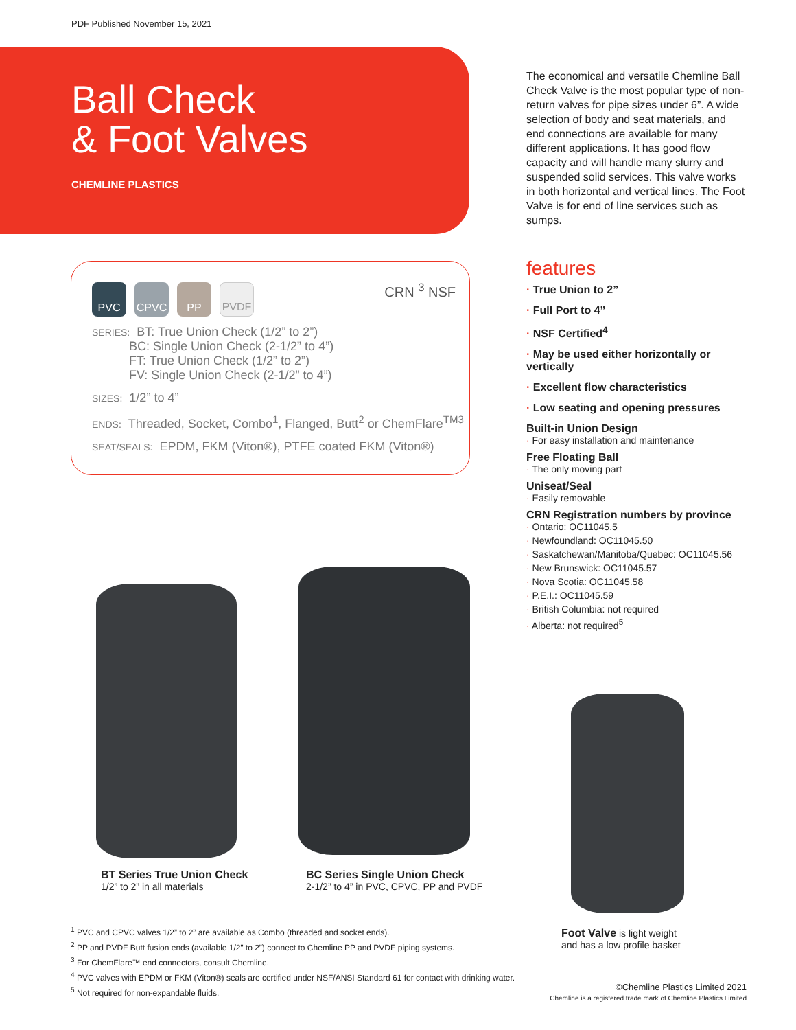PDF Published November 15, 2021
Ball Check
& Foot Valves
CHEMLINE PLASTICS
The economical and versatile Chemline Ball Check Valve is the most popular type of non-return valves for pipe sizes under 6”. A wide selection of body and seat materials, and end connections are available for many different applications. It has good flow capacity and will handle many slurry and suspended solid services. This valve works in both horizontal and vertical lines. The Foot Valve is for end of line services such as sumps.
PVC CPVC PP PVDF
CRN <sup>3</sup> NSF
SERIES: BT: True Union Check (1/2” to 2”)
   BC: Single Union Check (2-1/2” to 4”)
   FT: True Union Check (1/2” to 2”)
   FV: Single Union Check (2-1/2” to 4”)
SIZES: 1/2” to 4”
ENDS: Threaded, Socket, Combo<sup>1</sup>, Flanged, Butt<sup>2</sup> or ChemFlare<sup>TM3</sup>
SEAT/SEALS: EPDM, FKM (Viton®), PTFE coated FKM (Viton®)
features
· True Union to 2”
· Full Port to 4”
· NSF Certified<sup>4</sup>
· May be used either horizontally or vertically
· Excellent flow characteristics
· Low seating and opening pressures
Built-in Union Design
· For easy installation and maintenance
Free Floating Ball
· The only moving part
Uniseat/Seal
· Easily removable
CRN Registration numbers by province
· Ontario: OC11045.5
· Newfoundland: OC11045.50
· Saskatchewan/Manitoba/Quebec: OC11045.56
· New Brunswick: OC11045.57
· Nova Scotia: OC11045.58
· P.E.I.: OC11045.59
· British Columbia: not required
· Alberta: not required<sup>5</sup>
BT Series True Union Check
1/2” to 2” in all materials
BC Series Single Union Check
2-1/2” to 4” in PVC, CPVC, PP and PVDF
Foot Valve is light weight
and has a low profile basket
<sup>1</sup> PVC and CPVC valves 1/2” to 2” are available as Combo (threaded and socket ends).
<sup>2</sup> PP and PVDF Butt fusion ends (available 1/2” to 2”) connect to Chemline PP and PVDF piping systems.
<sup>3</sup> For ChemFlare™ end connectors, consult Chemline.
<sup>4</sup> PVC valves with EPDM or FKM (Viton®) seals are certified under NSF/ANSI Standard 61 for contact with drinking water.
<sup>5</sup> Not required for non-expandable fluids.
©Chemline Plastics Limited 2021
Chemline is a registered trade mark of Chemline Plastics Limited